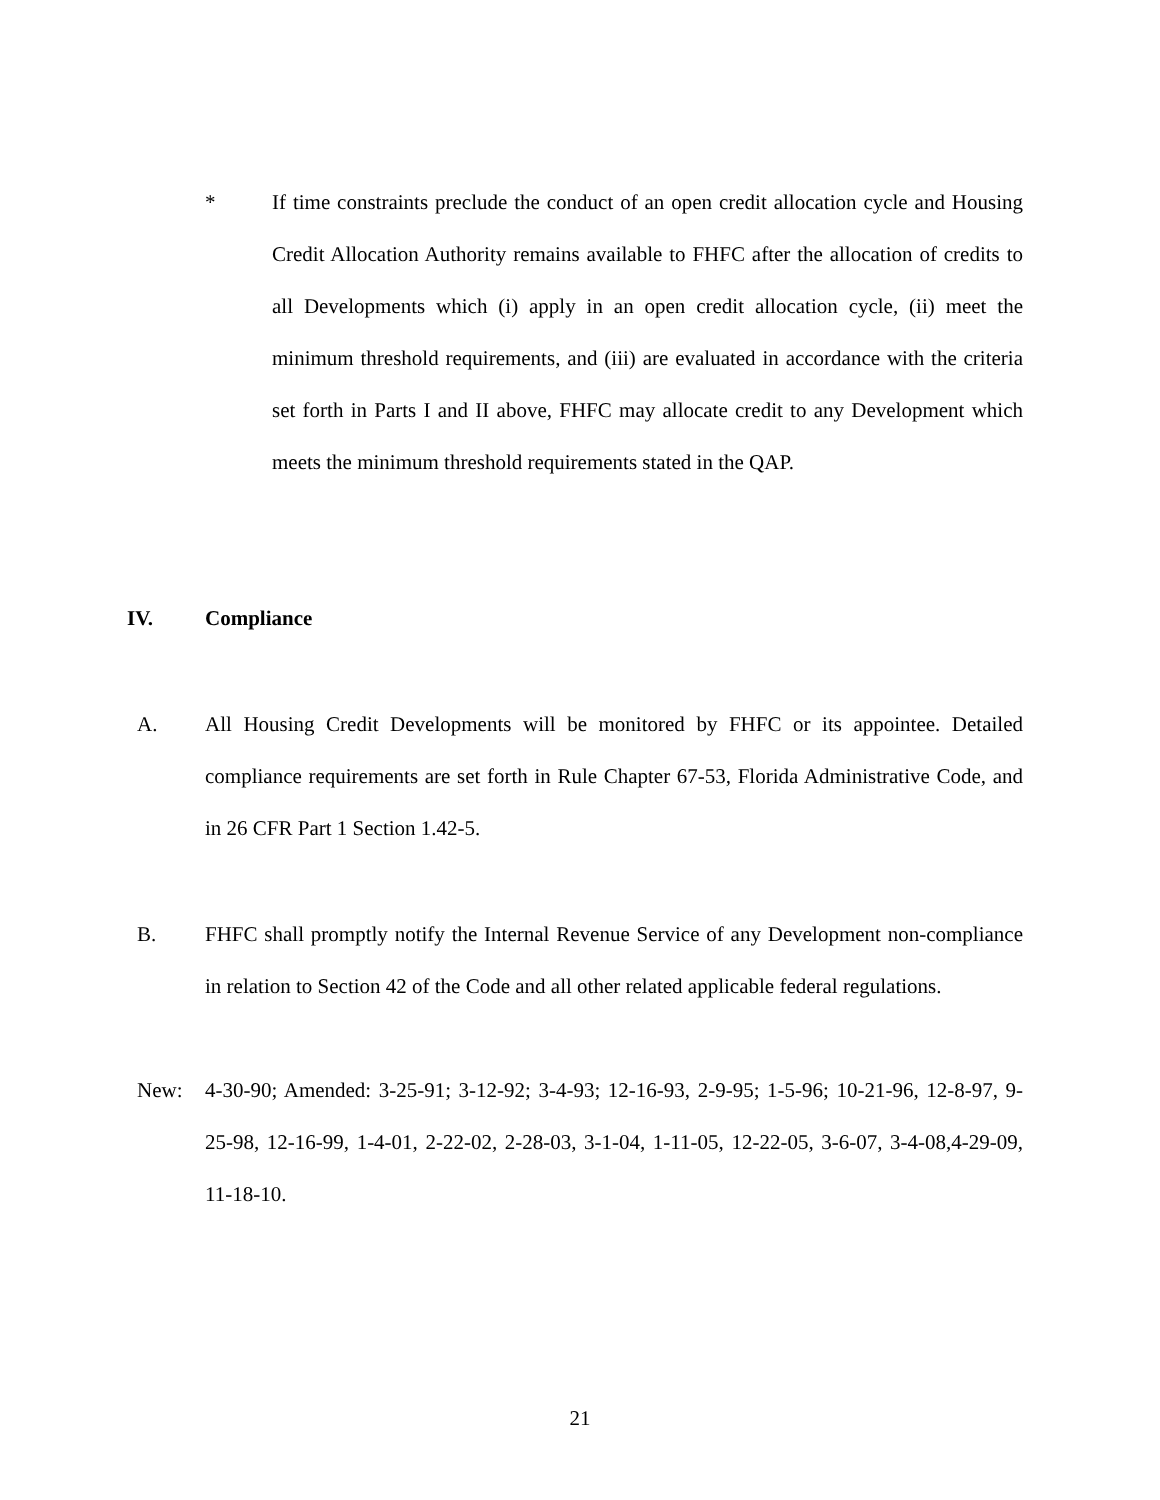* If time constraints preclude the conduct of an open credit allocation cycle and Housing Credit Allocation Authority remains available to FHFC after the allocation of credits to all Developments which (i) apply in an open credit allocation cycle, (ii) meet the minimum threshold requirements, and (iii) are evaluated in accordance with the criteria set forth in Parts I and II above, FHFC may allocate credit to any Development which meets the minimum threshold requirements stated in the QAP.
IV. Compliance
A. All Housing Credit Developments will be monitored by FHFC or its appointee. Detailed compliance requirements are set forth in Rule Chapter 67-53, Florida Administrative Code, and in 26 CFR Part 1 Section 1.42-5.
B. FHFC shall promptly notify the Internal Revenue Service of any Development non-compliance in relation to Section 42 of the Code and all other related applicable federal regulations.
New: 4-30-90; Amended: 3-25-91; 3-12-92; 3-4-93; 12-16-93, 2-9-95; 1-5-96; 10-21-96, 12-8-97, 9-25-98, 12-16-99, 1-4-01, 2-22-02, 2-28-03, 3-1-04, 1-11-05, 12-22-05, 3-6-07, 3-4-08,4-29-09, 11-18-10.
21